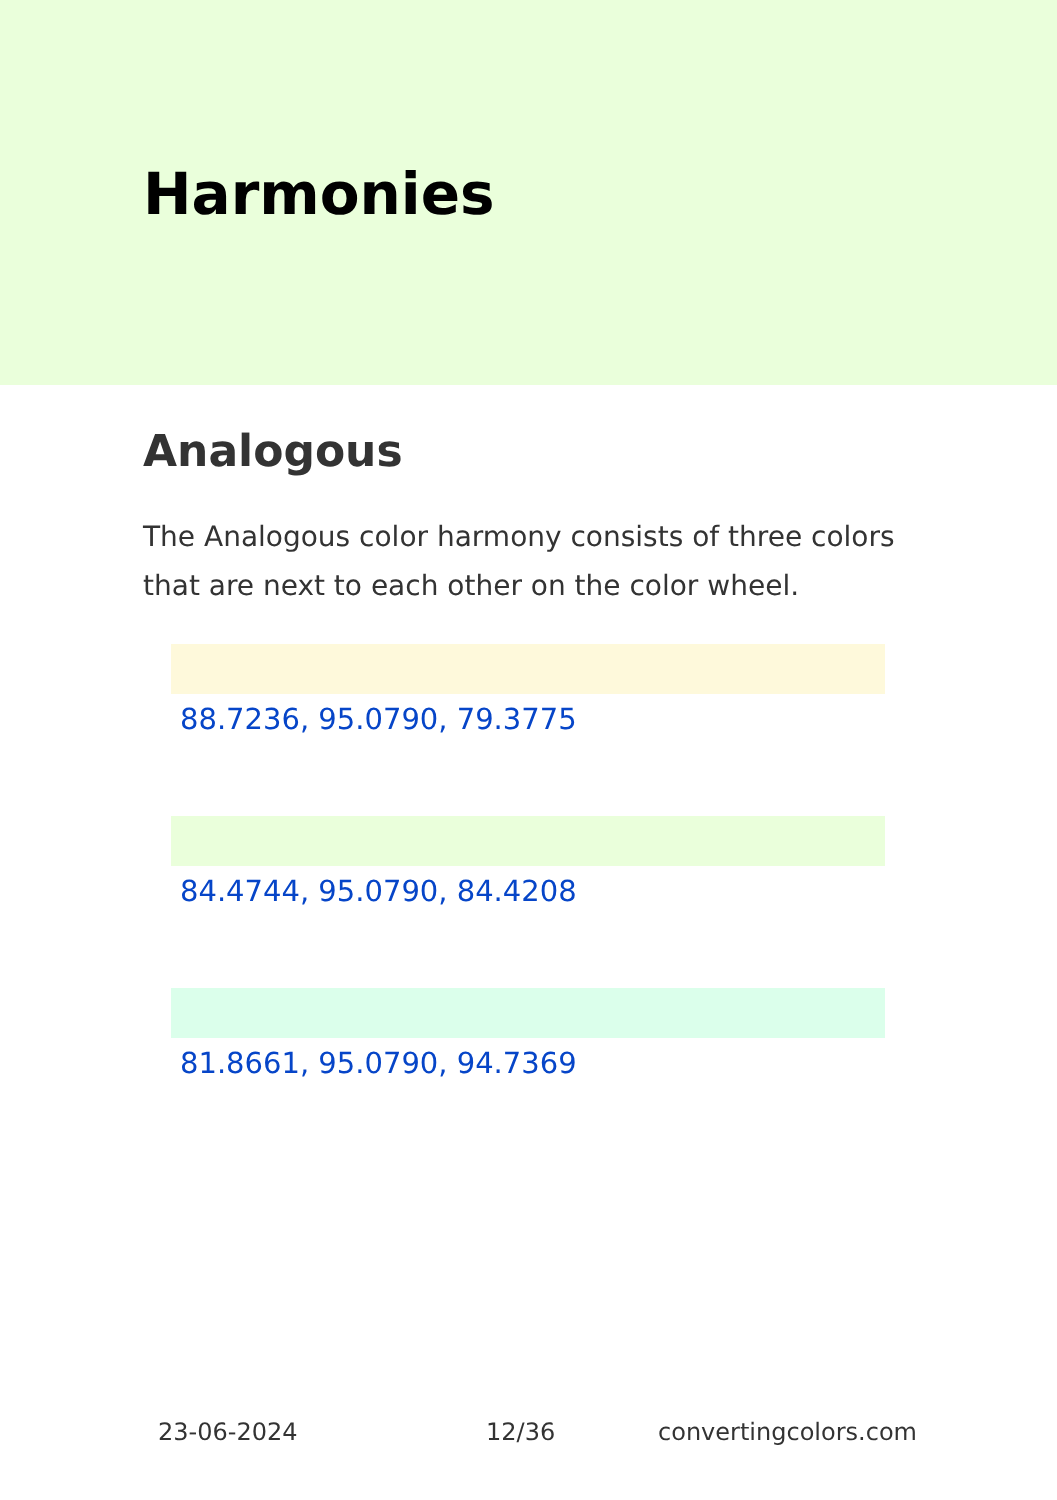Harmonies
Analogous
The Analogous color harmony consists of three colors that are next to each other on the color wheel.
88.7236, 95.0790, 79.3775
84.4744, 95.0790, 84.4208
81.8661, 95.0790, 94.7369
23-06-2024 12/36 convertingcolors.com